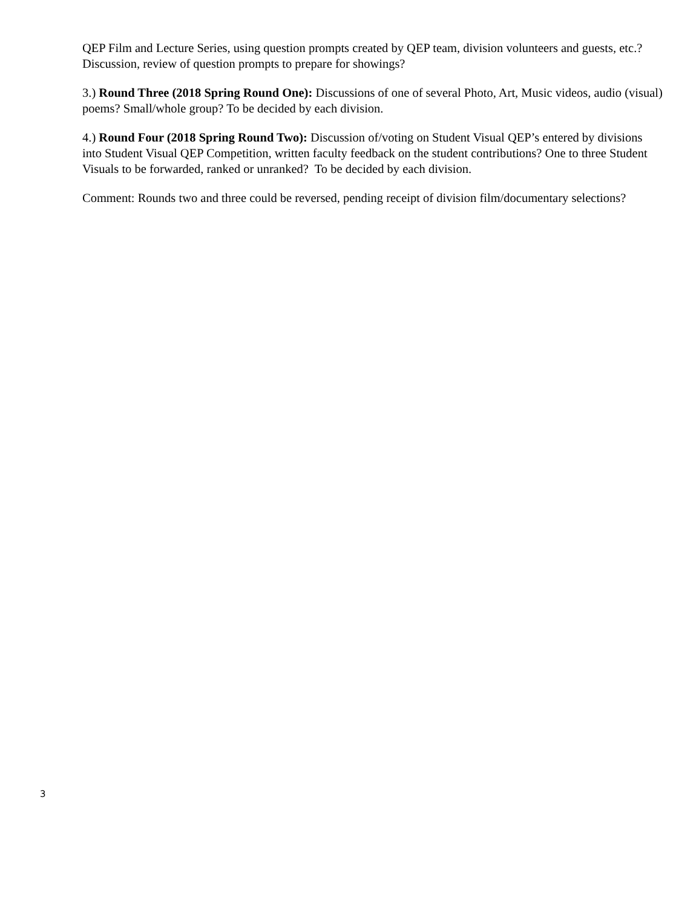QEP Film and Lecture Series, using question prompts created by QEP team, division volunteers and guests, etc.? Discussion, review of question prompts to prepare for showings?
3.) Round Three (2018 Spring Round One): Discussions of one of several Photo, Art, Music videos, audio (visual) poems? Small/whole group? To be decided by each division.
4.) Round Four (2018 Spring Round Two): Discussion of/voting on Student Visual QEP’s entered by divisions into Student Visual QEP Competition, written faculty feedback on the student contributions? One to three Student Visuals to be forwarded, ranked or unranked? To be decided by each division.
Comment: Rounds two and three could be reversed, pending receipt of division film/documentary selections?
3